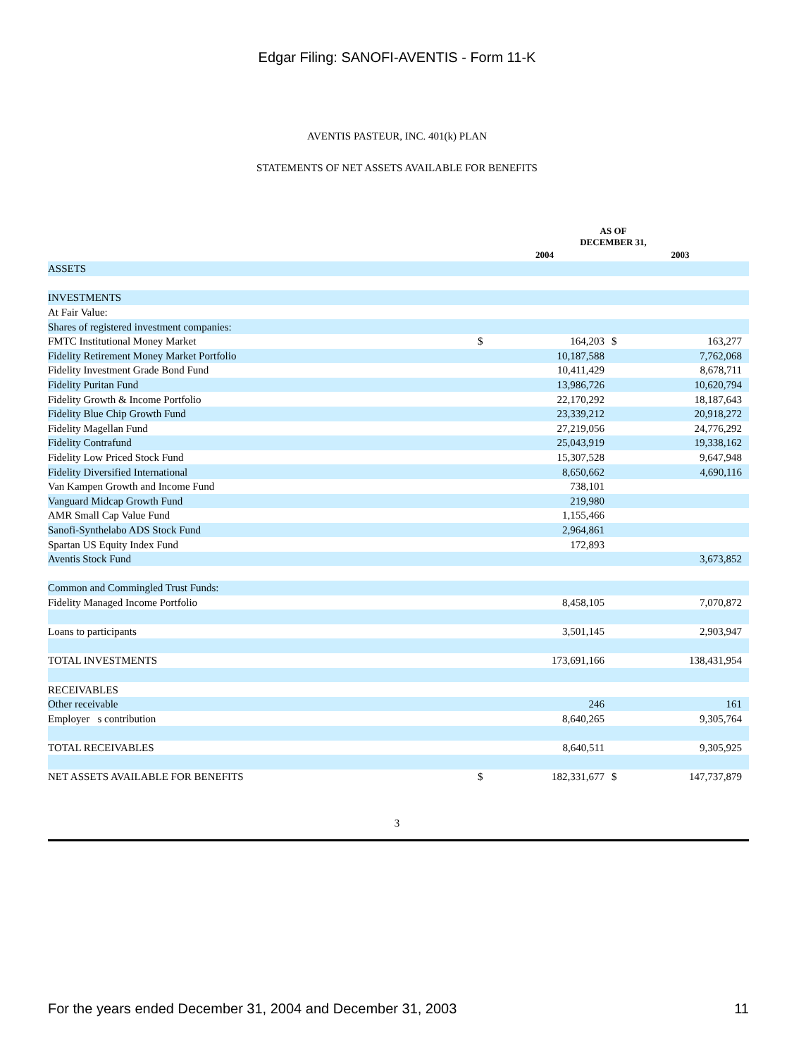Edgar Filing: SANOFI-AVENTIS - Form 11-K
AVENTIS PASTEUR, INC. 401(k) PLAN
STATEMENTS OF NET ASSETS AVAILABLE FOR BENEFITS
| | AS OF DECEMBER 31, | | | |
| --- | --- | --- | --- | --- |
| | 2004 | | 2003 | |
| ASSETS | | | | |
| INVESTMENTS | | | | |
| At Fair Value: | | | | |
| Shares of registered investment companies: | | | | |
| FMTC Institutional Money Market | $ | 164,203 | $ | 163,277 |
| Fidelity Retirement Money Market Portfolio | | 10,187,588 | | 7,762,068 |
| Fidelity Investment Grade Bond Fund | | 10,411,429 | | 8,678,711 |
| Fidelity Puritan Fund | | 13,986,726 | | 10,620,794 |
| Fidelity Growth & Income Portfolio | | 22,170,292 | | 18,187,643 |
| Fidelity Blue Chip Growth Fund | | 23,339,212 | | 20,918,272 |
| Fidelity Magellan Fund | | 27,219,056 | | 24,776,292 |
| Fidelity Contrafund | | 25,043,919 | | 19,338,162 |
| Fidelity Low Priced Stock Fund | | 15,307,528 | | 9,647,948 |
| Fidelity Diversified International | | 8,650,662 | | 4,690,116 |
| Van Kampen Growth and Income Fund | | 738,101 | | |
| Vanguard Midcap Growth Fund | | 219,980 | | |
| AMR Small Cap Value Fund | | 1,155,466 | | |
| Sanofi-Synthelabo ADS Stock Fund | | 2,964,861 | | |
| Spartan US Equity Index Fund | | 172,893 | | |
| Aventis Stock Fund | | | | 3,673,852 |
| Common and Commingled Trust Funds: | | | | |
| Fidelity Managed Income Portfolio | | 8,458,105 | | 7,070,872 |
| Loans to participants | | 3,501,145 | | 2,903,947 |
| TOTAL INVESTMENTS | | 173,691,166 | | 138,431,954 |
| RECEIVABLES | | | | |
| Other receivable | | 246 | | 161 |
| Employer s contribution | | 8,640,265 | | 9,305,764 |
| TOTAL RECEIVABLES | | 8,640,511 | | 9,305,925 |
| NET ASSETS AVAILABLE FOR BENEFITS | $ | 182,331,677 | $ | 147,737,879 |
3
For the years ended December 31, 2004 and December 31, 2003 11